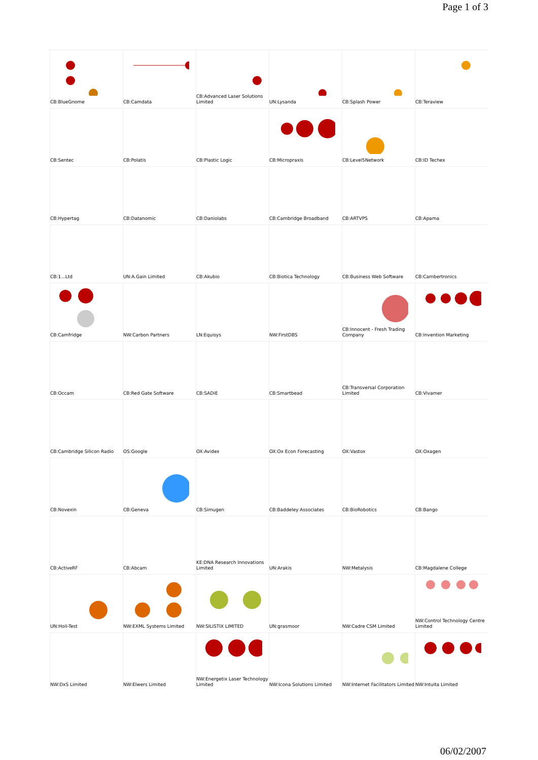Page 1 of 3
CB:BlueGnome
CB:Camdata
CB:Advanced Laser Solutions Limited
UN:Lysanda
CB:Splash Power
CB:Teraview
CB:Sentec
CB:Polatis
CB:Plastic Logic
CB:Micropraxis
CB:Level5Network
CB:ID Techex
CB:Hypertag
CB:Datanomic
CB:Daniolabs
CB:Cambridge Broadband
CB:ARTVPS
CB:Apama
CB:1...Ltd
UN:A.Gain Limited
CB:Akubio
CB:Biotica Technology
CB:Business Web Software
CB:Cambertronics
CB:Camfridge
NW:Carbon Partners
LN:Equisys
NW:FirstDBS
CB:Innocent - Fresh Trading Company
CB:Invention Marketing
CB:Occam
CB:Red Gate Software
CB:SADiE
CB:Smartbead
CB:Transversal Corporation Limited
CB:Vivamer
CB:Cambridge Silicon Radio
OS:Google
OX:Avidex
OX:Ox Econ Forecasting
OX:Vastox
OX:Oxagen
CB:Novexin
CB:Geneva
CB:Simugen
CB:Baddeley Associates
CB:BioRobotics
CB:Bango
CB:ActiveRF
CB:Abcam
KE:DNA Research Innovations Limited
UN:Arakis
NW:Metalysis
CB:Magdalene College
UN:Holi-Test
NW:EXML Systems Limited
NW:SILISTIX LIMITED
UN:grasmoor
NW:Cadre CSM Limited
NW:Control Technology Centre Limited
NW:DxS Limited
NW:Elwers Limited
NW:Energetix Laser Technology Limited
NW:Icona Solutions Limited
NW:Internet Facilitators Limited
NW:Intuita Limited
06/02/2007